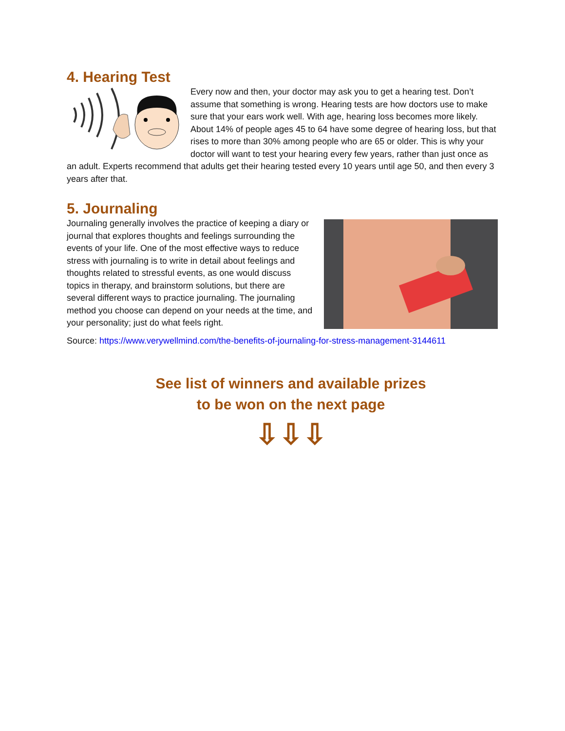4. Hearing Test
Every now and then, your doctor may ask you to get a hearing test. Don’t assume that something is wrong. Hearing tests are how doctors use to make sure that your ears work well. With age, hearing loss becomes more likely. About 14% of people ages 45 to 64 have some degree of hearing loss, but that rises to more than 30% among people who are 65 or older. This is why your doctor will want to test your hearing every few years, rather than just once as an adult. Experts recommend that adults get their hearing tested every 10 years until age 50, and then every 3 years after that.
5. Journaling
Journaling generally involves the practice of keeping a diary or journal that explores thoughts and feelings surrounding the events of your life. One of the most effective ways to reduce stress with journaling is to write in detail about feelings and thoughts related to stressful events, as one would discuss topics in therapy, and brainstorm solutions, but there are several different ways to practice journaling. The journaling method you choose can depend on your needs at the time, and your personality; just do what feels right.
Source: https://www.verywellmind.com/the-benefits-of-journaling-for-stress-management-3144611
See list of winners and available prizes
to be won on the next page
⇩⇩⇩